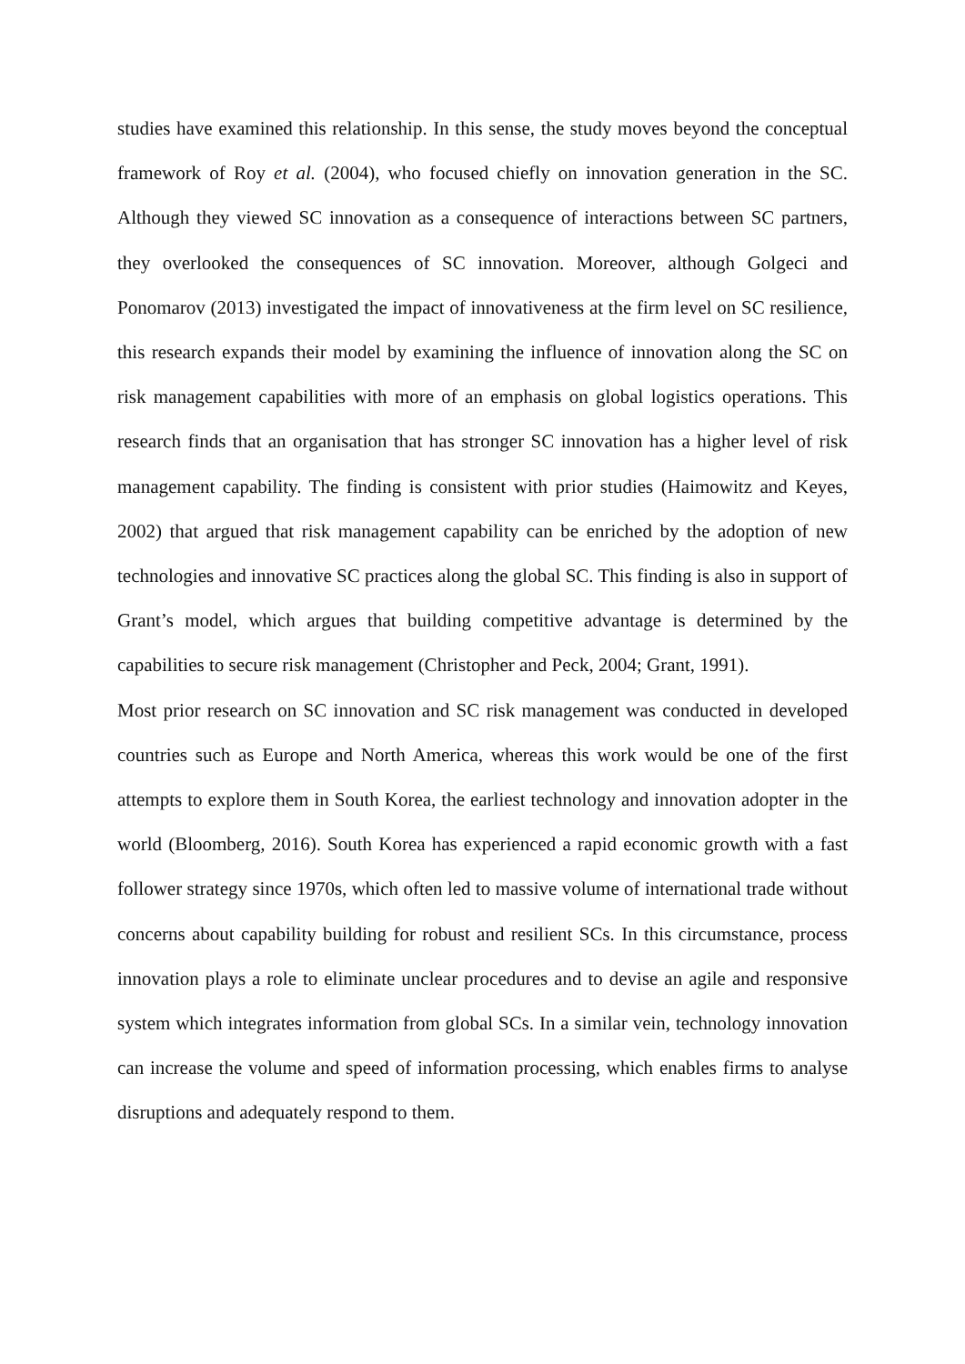studies have examined this relationship. In this sense, the study moves beyond the conceptual framework of Roy et al. (2004), who focused chiefly on innovation generation in the SC. Although they viewed SC innovation as a consequence of interactions between SC partners, they overlooked the consequences of SC innovation. Moreover, although Golgeci and Ponomarov (2013) investigated the impact of innovativeness at the firm level on SC resilience, this research expands their model by examining the influence of innovation along the SC on risk management capabilities with more of an emphasis on global logistics operations. This research finds that an organisation that has stronger SC innovation has a higher level of risk management capability. The finding is consistent with prior studies (Haimowitz and Keyes, 2002) that argued that risk management capability can be enriched by the adoption of new technologies and innovative SC practices along the global SC. This finding is also in support of Grant’s model, which argues that building competitive advantage is determined by the capabilities to secure risk management (Christopher and Peck, 2004; Grant, 1991).
Most prior research on SC innovation and SC risk management was conducted in developed countries such as Europe and North America, whereas this work would be one of the first attempts to explore them in South Korea, the earliest technology and innovation adopter in the world (Bloomberg, 2016). South Korea has experienced a rapid economic growth with a fast follower strategy since 1970s, which often led to massive volume of international trade without concerns about capability building for robust and resilient SCs. In this circumstance, process innovation plays a role to eliminate unclear procedures and to devise an agile and responsive system which integrates information from global SCs. In a similar vein, technology innovation can increase the volume and speed of information processing, which enables firms to analyse disruptions and adequately respond to them.